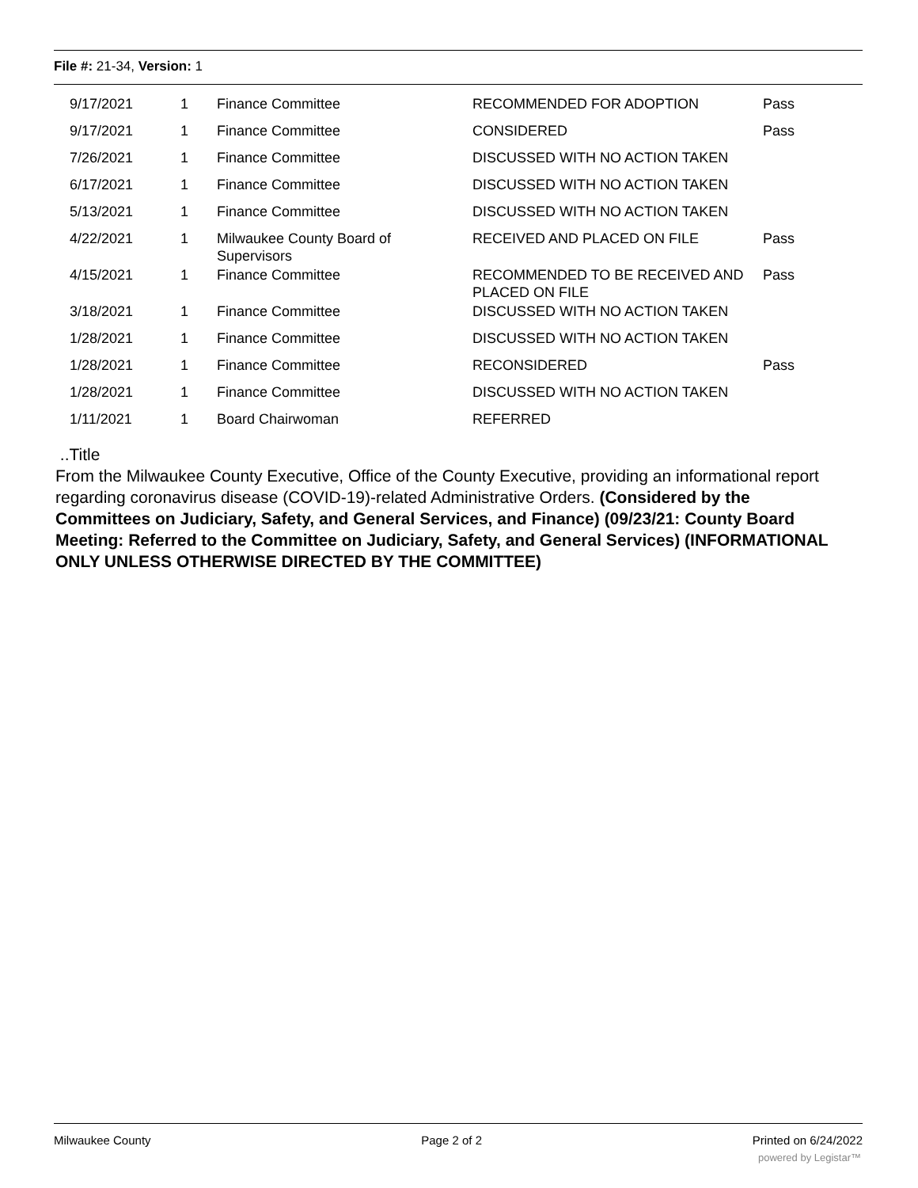File #: 21-34, Version: 1
| 9/17/2021 | 1 | Finance Committee | RECOMMENDED FOR ADOPTION | Pass |
| 9/17/2021 | 1 | Finance Committee | CONSIDERED | Pass |
| 7/26/2021 | 1 | Finance Committee | DISCUSSED WITH NO ACTION TAKEN | |
| 6/17/2021 | 1 | Finance Committee | DISCUSSED WITH NO ACTION TAKEN | |
| 5/13/2021 | 1 | Finance Committee | DISCUSSED WITH NO ACTION TAKEN | |
| 4/22/2021 | 1 | Milwaukee County Board of Supervisors | RECEIVED AND PLACED ON FILE | Pass |
| 4/15/2021 | 1 | Finance Committee | RECOMMENDED TO BE RECEIVED AND PLACED ON FILE | Pass |
| 3/18/2021 | 1 | Finance Committee | DISCUSSED WITH NO ACTION TAKEN | |
| 1/28/2021 | 1 | Finance Committee | DISCUSSED WITH NO ACTION TAKEN | |
| 1/28/2021 | 1 | Finance Committee | RECONSIDERED | Pass |
| 1/28/2021 | 1 | Finance Committee | DISCUSSED WITH NO ACTION TAKEN | |
| 1/11/2021 | 1 | Board Chairwoman | REFERRED | |
..Title
From the Milwaukee County Executive, Office of the County Executive, providing an informational report regarding coronavirus disease (COVID-19)-related Administrative Orders. (Considered by the Committees on Judiciary, Safety, and General Services, and Finance) (09/23/21: County Board Meeting: Referred to the Committee on Judiciary, Safety, and General Services) (INFORMATIONAL ONLY UNLESS OTHERWISE DIRECTED BY THE COMMITTEE)
Milwaukee County Page 2 of 2 Printed on 6/24/2022
powered by Legistar™